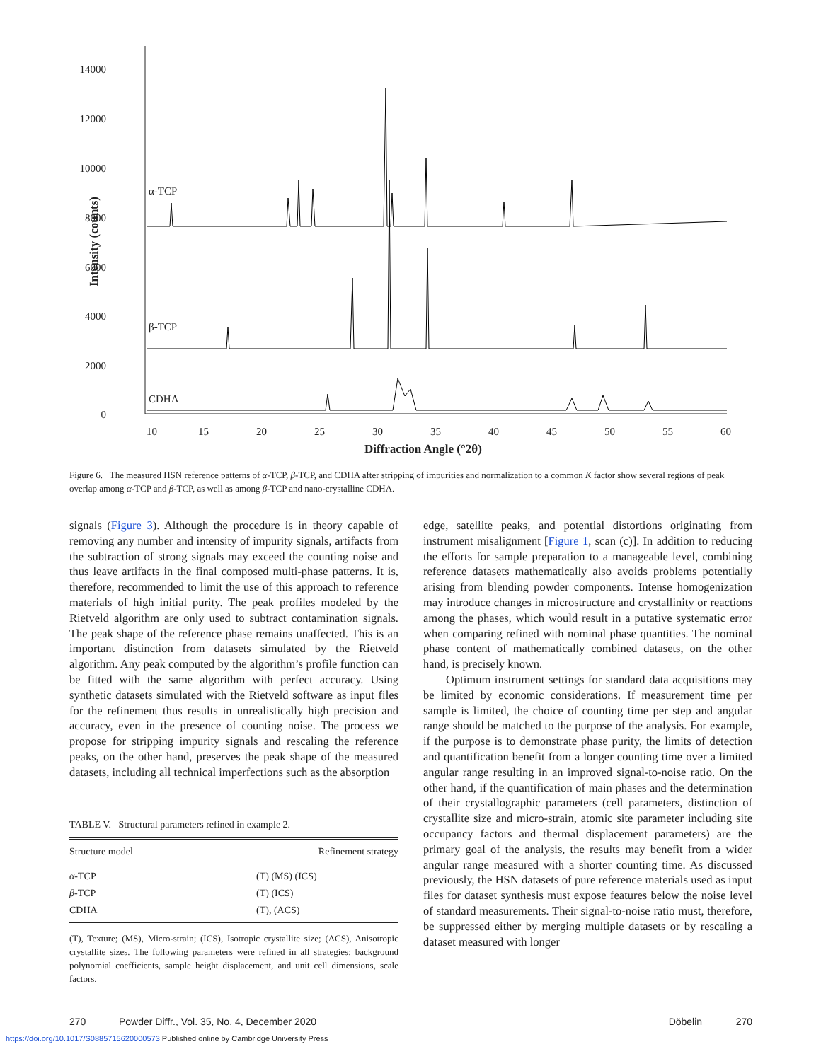14000
12000
10000
8000
6000
4000
2000
0
10
15
20
25
30
35
40
45
50
55
60
α-TCP
β-TCP
CDHA
Diffraction Angle (°2θ)
Intensity (counts)
Figure 6. The measured HSN reference patterns of α-TCP, β-TCP, and CDHA after stripping of impurities and normalization to a common K factor show several regions of peak overlap among α-TCP and β-TCP, as well as among β-TCP and nano-crystalline CDHA.
signals (Figure 3). Although the procedure is in theory capable of removing any number and intensity of impurity signals, artifacts from the subtraction of strong signals may exceed the counting noise and thus leave artifacts in the final composed multi-phase patterns. It is, therefore, recommended to limit the use of this approach to reference materials of high initial purity. The peak profiles modeled by the Rietveld algorithm are only used to subtract contamination signals. The peak shape of the reference phase remains unaffected. This is an important distinction from datasets simulated by the Rietveld algorithm. Any peak computed by the algorithm’s profile function can be fitted with the same algorithm with perfect accuracy. Using synthetic datasets simulated with the Rietveld software as input files for the refinement thus results in unrealistically high precision and accuracy, even in the presence of counting noise. The process we propose for stripping impurity signals and rescaling the reference peaks, on the other hand, preserves the peak shape of the measured datasets, including all technical imperfections such as the absorption
TABLE V. Structural parameters refined in example 2.
| Structure model | Refinement strategy |
| --- | --- |
| α -TCP | (T) (MS) (ICS) |
| β -TCP | (T) (ICS) |
| CDHA | (T), (ACS) |
(T), Texture; (MS), Micro-strain; (ICS), Isotropic crystallite size; (ACS), Anisotropic crystallite sizes. The following parameters were refined in all strategies: background polynomial coefficients, sample height displacement, and unit cell dimensions, scale factors.
edge, satellite peaks, and potential distortions originating from instrument misalignment [Figure 1, scan (c)]. In addition to reducing the efforts for sample preparation to a manageable level, combining reference datasets mathematically also avoids problems potentially arising from blending powder components. Intense homogenization may introduce changes in microstructure and crystallinity or reactions among the phases, which would result in a putative systematic error when comparing refined with nominal phase quantities. The nominal phase content of mathematically combined datasets, on the other hand, is precisely known.
Optimum instrument settings for standard data acquisitions may be limited by economic considerations. If measurement time per sample is limited, the choice of counting time per step and angular range should be matched to the purpose of the analysis. For example, if the purpose is to demonstrate phase purity, the limits of detection and quantification benefit from a longer counting time over a limited angular range resulting in an improved signal-to-noise ratio. On the other hand, if the quantification of main phases and the determination of their crystallographic parameters (cell parameters, distinction of crystallite size and micro-strain, atomic site parameter including site occupancy factors and thermal displacement parameters) are the primary goal of the analysis, the results may benefit from a wider angular range measured with a shorter counting time. As discussed previously, the HSN datasets of pure reference materials used as input files for dataset synthesis must expose features below the noise level of standard measurements. Their signal-to-noise ratio must, therefore, be suppressed either by merging multiple datasets or by rescaling a dataset measured with longer
270 Powder Diffr., Vol. 35, No. 4, December 2020 Döbelin 270
https://doi.org/10.1017/S0885715620000573 Published online by Cambridge University Press